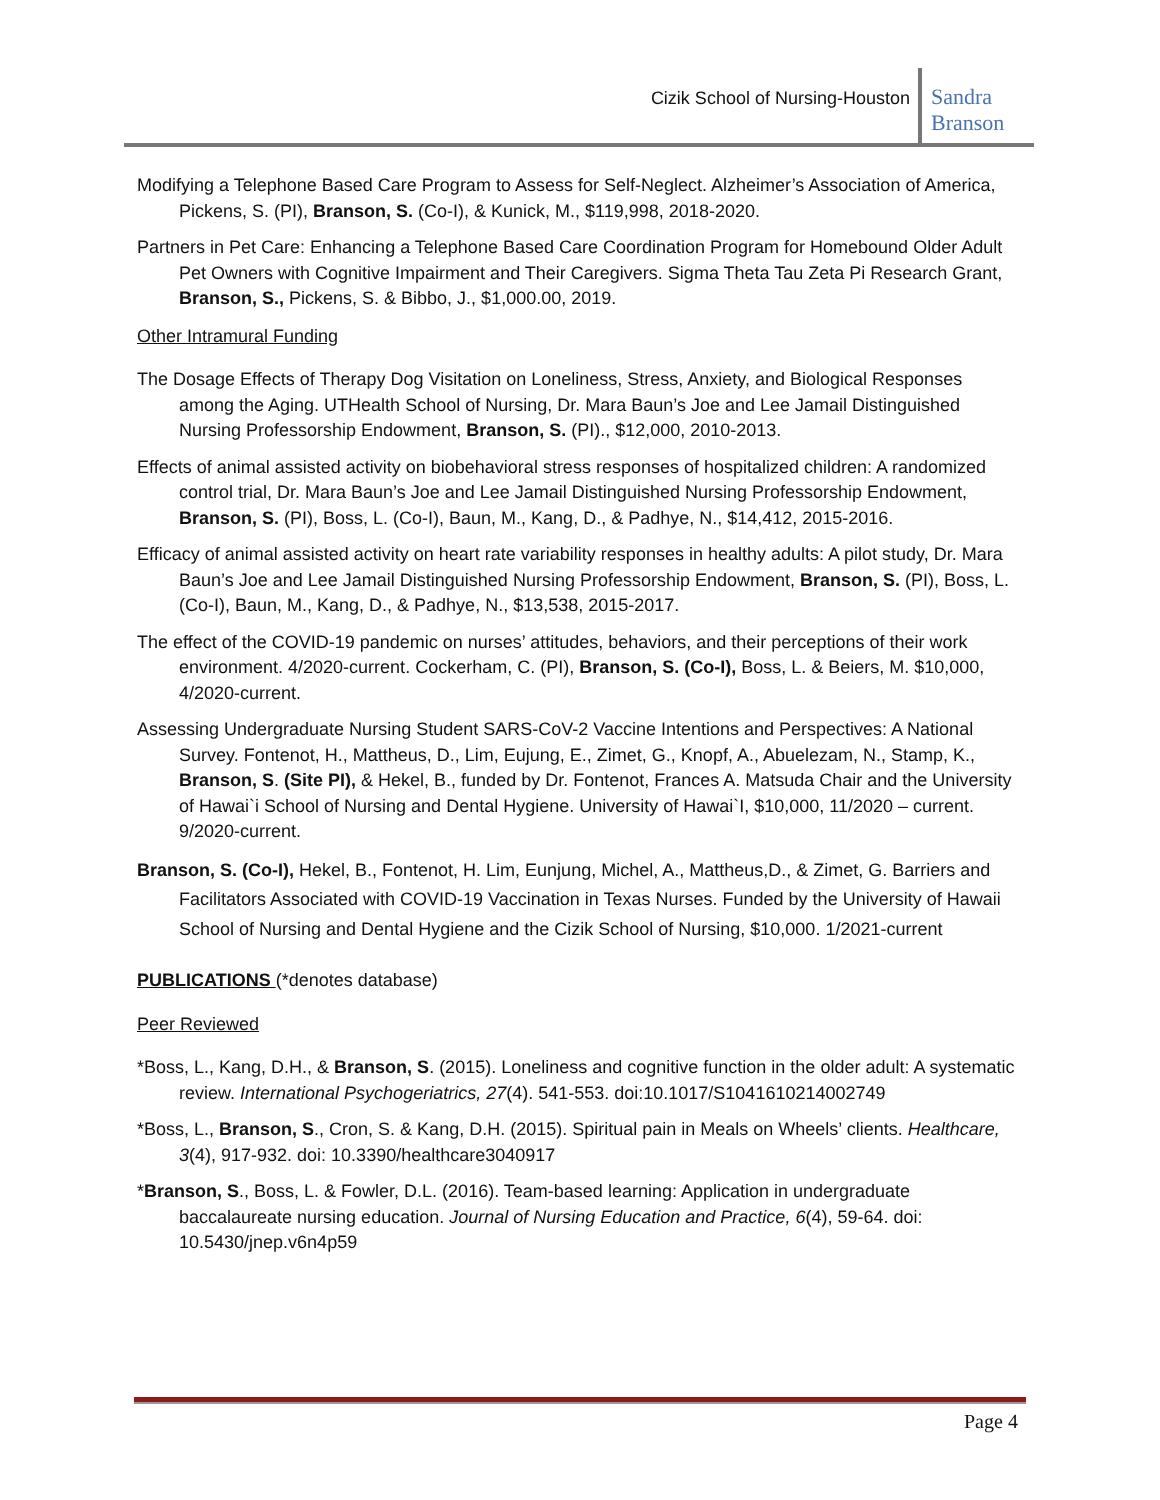Cizik School of Nursing-Houston
Sandra
Branson
Modifying a Telephone Based Care Program to Assess for Self-Neglect. Alzheimer’s Association of America, Pickens, S. (PI), Branson, S. (Co-I), & Kunick, M., $119,998, 2018-2020.
Partners in Pet Care: Enhancing a Telephone Based Care Coordination Program for Homebound Older Adult Pet Owners with Cognitive Impairment and Their Caregivers. Sigma Theta Tau Zeta Pi Research Grant, Branson, S., Pickens, S. & Bibbo, J., $1,000.00, 2019.
Other Intramural Funding
The Dosage Effects of Therapy Dog Visitation on Loneliness, Stress, Anxiety, and Biological Responses among the Aging. UTHealth School of Nursing, Dr. Mara Baun’s Joe and Lee Jamail Distinguished Nursing Professorship Endowment, Branson, S. (PI)., $12,000, 2010-2013.
Effects of animal assisted activity on biobehavioral stress responses of hospitalized children: A randomized control trial, Dr. Mara Baun’s Joe and Lee Jamail Distinguished Nursing Professorship Endowment, Branson, S. (PI), Boss, L. (Co-I), Baun, M., Kang, D., & Padhye, N., $14,412, 2015-2016.
Efficacy of animal assisted activity on heart rate variability responses in healthy adults: A pilot study, Dr. Mara Baun’s Joe and Lee Jamail Distinguished Nursing Professorship Endowment, Branson, S. (PI), Boss, L. (Co-I), Baun, M., Kang, D., & Padhye, N., $13,538, 2015-2017.
The effect of the COVID-19 pandemic on nurses’ attitudes, behaviors, and their perceptions of their work environment. 4/2020-current. Cockerham, C. (PI), Branson, S. (Co-I), Boss, L. & Beiers, M. $10,000, 4/2020-current.
Assessing Undergraduate Nursing Student SARS-CoV-2 Vaccine Intentions and Perspectives: A National Survey. Fontenot, H., Mattheus, D., Lim, Eujung, E., Zimet, G., Knopf, A., Abuelezam, N., Stamp, K., Branson, S. (Site PI), & Hekel, B., funded by Dr. Fontenot, Frances A. Matsuda Chair and the University of Hawai`i School of Nursing and Dental Hygiene. University of Hawai`I, $10,000, 11/2020 – current. 9/2020-current.
Branson, S. (Co-I), Hekel, B., Fontenot, H. Lim, Eunjung, Michel, A., Mattheus,D., & Zimet, G. Barriers and Facilitators Associated with COVID-19 Vaccination in Texas Nurses. Funded by the University of Hawaii School of Nursing and Dental Hygiene and the Cizik School of Nursing, $10,000. 1/2021-current
PUBLICATIONS (*denotes database)
Peer Reviewed
*Boss, L., Kang, D.H., & Branson, S. (2015). Loneliness and cognitive function in the older adult: A systematic review. International Psychogeriatrics, 27(4). 541-553. doi:10.1017/S1041610214002749
*Boss, L., Branson, S., Cron, S. & Kang, D.H. (2015). Spiritual pain in Meals on Wheels’ clients. Healthcare, 3(4), 917-932. doi: 10.3390/healthcare3040917
*Branson, S., Boss, L. & Fowler, D.L. (2016). Team-based learning: Application in undergraduate baccalaureate nursing education. Journal of Nursing Education and Practice, 6(4), 59-64. doi: 10.5430/jnep.v6n4p59
Page 4